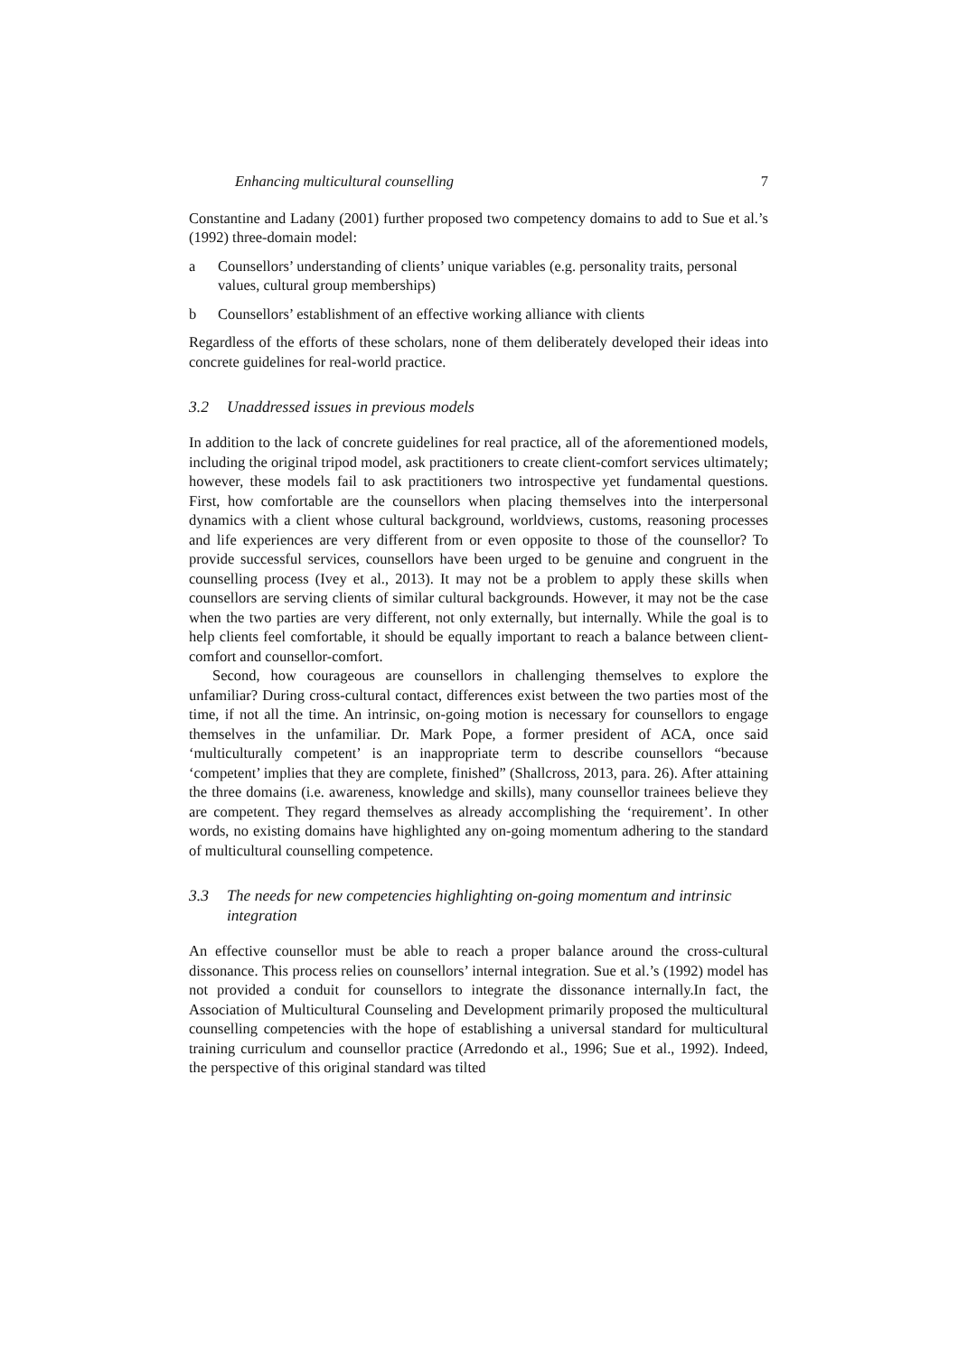Enhancing multicultural counselling 7
Constantine and Ladany (2001) further proposed two competency domains to add to Sue et al.’s (1992) three-domain model:
a Counsellors’ understanding of clients’ unique variables (e.g. personality traits, personal values, cultural group memberships)
b Counsellors’ establishment of an effective working alliance with clients
Regardless of the efforts of these scholars, none of them deliberately developed their ideas into concrete guidelines for real-world practice.
3.2 Unaddressed issues in previous models
In addition to the lack of concrete guidelines for real practice, all of the aforementioned models, including the original tripod model, ask practitioners to create client-comfort services ultimately; however, these models fail to ask practitioners two introspective yet fundamental questions. First, how comfortable are the counsellors when placing themselves into the interpersonal dynamics with a client whose cultural background, worldviews, customs, reasoning processes and life experiences are very different from or even opposite to those of the counsellor? To provide successful services, counsellors have been urged to be genuine and congruent in the counselling process (Ivey et al., 2013). It may not be a problem to apply these skills when counsellors are serving clients of similar cultural backgrounds. However, it may not be the case when the two parties are very different, not only externally, but internally. While the goal is to help clients feel comfortable, it should be equally important to reach a balance between client-comfort and counsellor-comfort.
Second, how courageous are counsellors in challenging themselves to explore the unfamiliar? During cross-cultural contact, differences exist between the two parties most of the time, if not all the time. An intrinsic, on-going motion is necessary for counsellors to engage themselves in the unfamiliar. Dr. Mark Pope, a former president of ACA, once said ‘multiculturally competent’ is an inappropriate term to describe counsellors “because ‘competent’ implies that they are complete, finished” (Shallcross, 2013, para. 26). After attaining the three domains (i.e. awareness, knowledge and skills), many counsellor trainees believe they are competent. They regard themselves as already accomplishing the ‘requirement’. In other words, no existing domains have highlighted any on-going momentum adhering to the standard of multicultural counselling competence.
3.3 The needs for new competencies highlighting on-going momentum and intrinsic integration
An effective counsellor must be able to reach a proper balance around the cross-cultural dissonance. This process relies on counsellors’ internal integration. Sue et al.’s (1992) model has not provided a conduit for counsellors to integrate the dissonance internally.In fact, the Association of Multicultural Counseling and Development primarily proposed the multicultural counselling competencies with the hope of establishing a universal standard for multicultural training curriculum and counsellor practice (Arredondo et al., 1996; Sue et al., 1992). Indeed, the perspective of this original standard was tilted